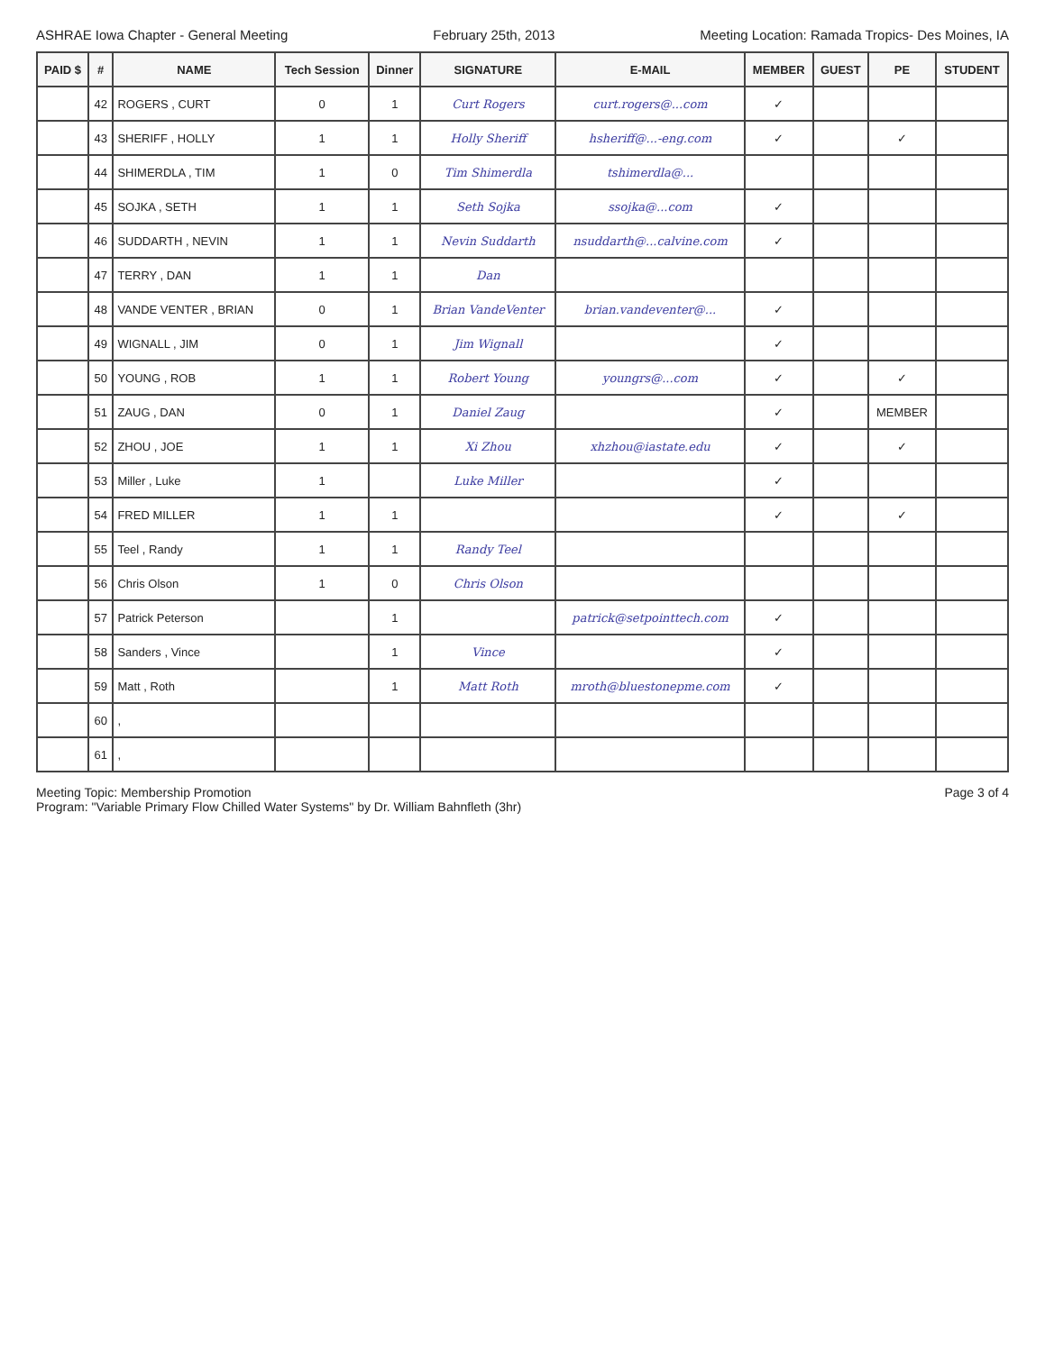ASHRAE Iowa Chapter - General Meeting February 25th, 2013 Meeting Location: Ramada Tropics- Des Moines, IA
| PAID $ | # | NAME | Tech Session | Dinner | SIGNATURE | E-MAIL | MEMBER | GUEST | PE | STUDENT |
| --- | --- | --- | --- | --- | --- | --- | --- | --- | --- | --- |
| | 42 | ROGERS , CURT | 0 | 1 | Curt Rogers | curt.rogers@...com | ✓ | | | |
| | 43 | SHERIFF , HOLLY | 1 | 1 | Holly Sheriff | hsheriff@...-eng.com | ✓ | | ✓ | |
| | 44 | SHIMERDLA , TIM | 1 | 0 | Tim Shimerdla | tshimerdla@... | | | | |
| | 45 | SOJKA , SETH | 1 | 1 | Seth Sojka | ssojka@...com | ✓ | | | |
| | 46 | SUDDARTH , NEVIN | 1 | 1 | Nevin Suddarth | nsuddarth@...calvine.com | ✓ | | | |
| | 47 | TERRY , DAN | 1 | 1 | Dan | | | | | |
| | 48 | VANDE VENTER , BRIAN | 0 | 1 | Brian VandeVenter | brian.vandeventer@... | ✓ | | | |
| | 49 | WIGNALL , JIM | 0 | 1 | Jim Wignall | | ✓ | | | |
| | 50 | YOUNG , ROB | 1 | 1 | Robert Young | youngrs@...com | ✓ | | ✓ | |
| | 51 | ZAUG , DAN | 0 | 1 | Daniel Zaug | | ✓ | | MEMBER | |
| | 52 | ZHOU , JOE | 1 | 1 | Xi Zhou | xhzhou@iastate.edu | ✓ | | ✓ | |
| | 53 | Miller , Luke | 1 | | Luke Miller | | ✓ | | | |
| | 54 | FRED MILLER | 1 | 1 | | | ✓ | | ✓ | |
| | 55 | Teel , Randy | 1 | 1 | Randy Teel | | | | | |
| | 56 | Chris Olson | 1 | 0 | Chris Olson | | | | | |
| | 57 | Patrick Peterson | | 1 | | patrick@setpointtech.com | ✓ | | | |
| | 58 | Sanders , Vince | | 1 | Vince | | ✓ | | | |
| | 59 | Matt , Roth | | 1 | Matt Roth | mroth@bluestonepme.com | ✓ | | | |
| | 60 | , | | | | | | | | |
| | 61 | , | | | | | | | | |
Meeting Topic: Membership Promotion
Program: "Variable Primary Flow Chilled Water Systems" by Dr. William Bahnfleth (3hr)
Page 3 of 4